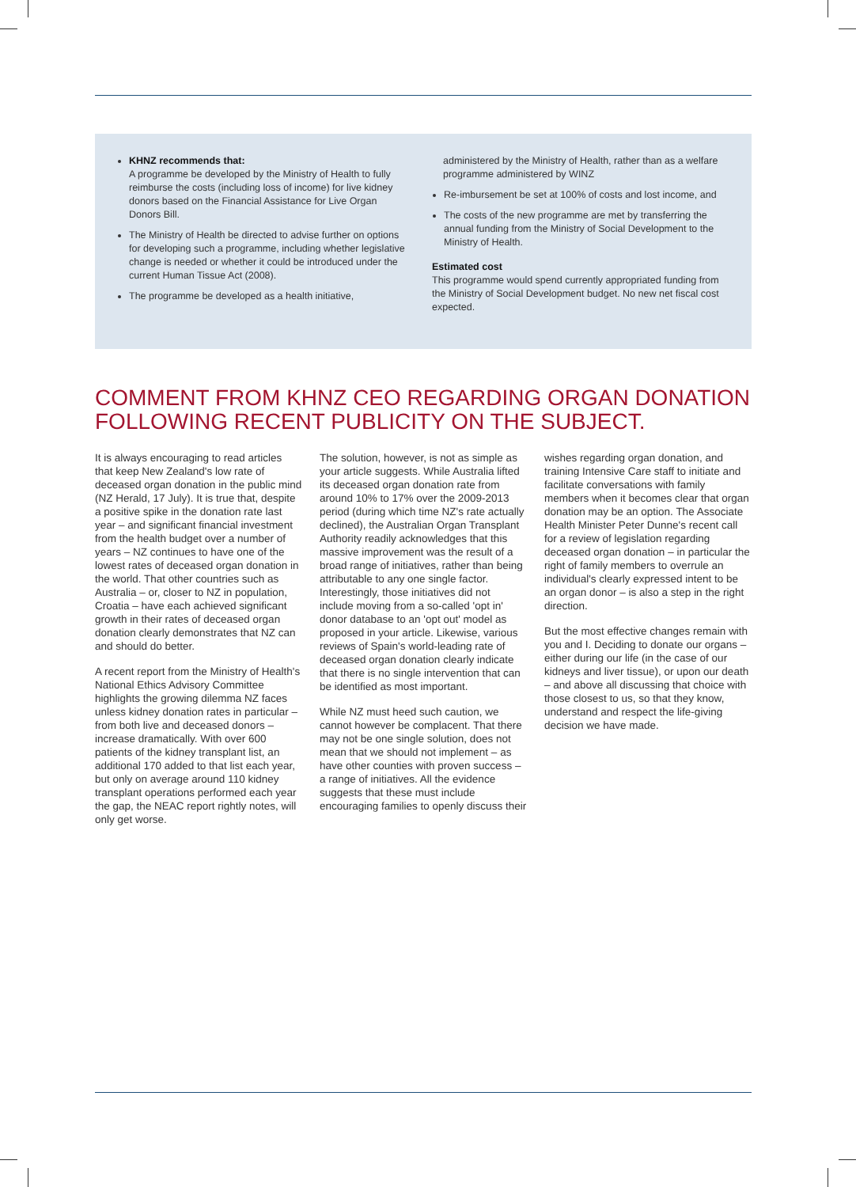KHNZ recommends that:
A programme be developed by the Ministry of Health to fully reimburse the costs (including loss of income) for live kidney donors based on the Financial Assistance for Live Organ Donors Bill.
The Ministry of Health be directed to advise further on options for developing such a programme, including whether legislative change is needed or whether it could be introduced under the current Human Tissue Act (2008).
The programme be developed as a health initiative,
administered by the Ministry of Health, rather than as a welfare programme administered by WINZ
Re-imbursement be set at 100% of costs and lost income, and
The costs of the new programme are met by transferring the annual funding from the Ministry of Social Development to the Ministry of Health.
Estimated cost
This programme would spend currently appropriated funding from the Ministry of Social Development budget. No new net fiscal cost expected.
COMMENT FROM KHNZ CEO REGARDING ORGAN DONATION FOLLOWING RECENT PUBLICITY ON THE SUBJECT.
It is always encouraging to read articles that keep New Zealand's low rate of deceased organ donation in the public mind (NZ Herald, 17 July). It is true that, despite a positive spike in the donation rate last year – and significant financial investment from the health budget over a number of years – NZ continues to have one of the lowest rates of deceased organ donation in the world. That other countries such as Australia – or, closer to NZ in population, Croatia – have each achieved significant growth in their rates of deceased organ donation clearly demonstrates that NZ can and should do better.
A recent report from the Ministry of Health's National Ethics Advisory Committee highlights the growing dilemma NZ faces unless kidney donation rates in particular – from both live and deceased donors – increase dramatically. With over 600 patients of the kidney transplant list, an additional 170 added to that list each year, but only on average around 110 kidney transplant operations performed each year the gap, the NEAC report rightly notes, will only get worse.
The solution, however, is not as simple as your article suggests. While Australia lifted its deceased organ donation rate from around 10% to 17% over the 2009-2013 period (during which time NZ's rate actually declined), the Australian Organ Transplant Authority readily acknowledges that this massive improvement was the result of a broad range of initiatives, rather than being attributable to any one single factor. Interestingly, those initiatives did not include moving from a so-called 'opt in' donor database to an 'opt out' model as proposed in your article. Likewise, various reviews of Spain's world-leading rate of deceased organ donation clearly indicate that there is no single intervention that can be identified as most important.
While NZ must heed such caution, we cannot however be complacent. That there may not be one single solution, does not mean that we should not implement – as have other counties with proven success – a range of initiatives. All the evidence suggests that these must include encouraging families to openly discuss their
wishes regarding organ donation, and training Intensive Care staff to initiate and facilitate conversations with family members when it becomes clear that organ donation may be an option. The Associate Health Minister Peter Dunne's recent call for a review of legislation regarding deceased organ donation – in particular the right of family members to overrule an individual's clearly expressed intent to be an organ donor – is also a step in the right direction.
But the most effective changes remain with you and I. Deciding to donate our organs – either during our life (in the case of our kidneys and liver tissue), or upon our death – and above all discussing that choice with those closest to us, so that they know, understand and respect the life-giving decision we have made.